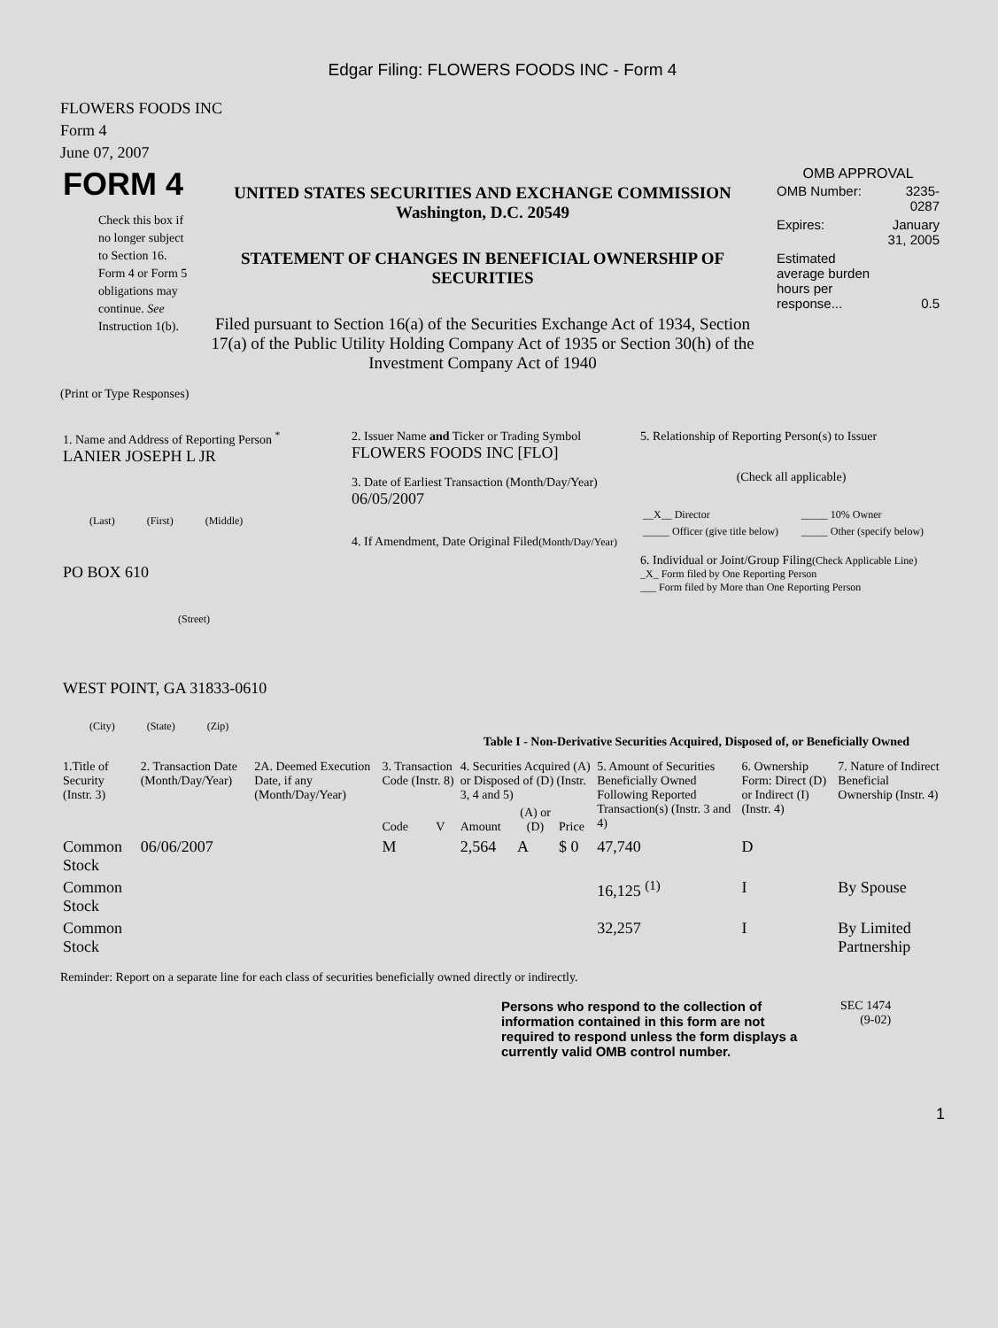Edgar Filing: FLOWERS FOODS INC - Form 4
FLOWERS FOODS INC
Form 4
June 07, 2007
| FORM 4 Check this box if no longer subject to Section 16. Form 4 or Form 5 obligations may continue. See Instruction 1(b). | UNITED STATES SECURITIES AND EXCHANGE COMMISSION Washington, D.C. 20549 STATEMENT OF CHANGES IN BENEFICIAL OWNERSHIP OF SECURITIES Filed pursuant to Section 16(a) of the Securities Exchange Act of 1934, Section 17(a) of the Public Utility Holding Company Act of 1935 or Section 30(h) of the Investment Company Act of 1940 | OMB APPROVAL / OMB Number: / 3235-0287 / / Expires: / January 31, 2005 / / Estimated average burden hours per response... / 0.5 / |
(Print or Type Responses)
| 1. Name and Address of Reporting Person <sup>*</sup> LANIER JOSEPH L JR (Last) (First) (Middle) PO BOX 610 (Street) WEST POINT, GA 31833-0610 (City) (State) (Zip) | 2. Issuer Name and Ticker or Trading Symbol FLOWERS FOODS INC [FLO] 3. Date of Earliest Transaction (Month/Day/Year) 06/05/2007 4. If Amendment, Date Original Filed (Month/Day/Year) | 5. Relationship of Reporting Person(s) to Issuer (Check all applicable) / __X__ Director / _____ 10% Owner / / _____ Officer (give title below) / _____ Other (specify below) / 6. Individual or Joint/Group Filing (Check Applicable Line) _X_ Form filed by One Reporting Person ___ Form filed by More than One Reporting Person |
Table I - Non-Derivative Securities Acquired, Disposed of, or Beneficially Owned
| 1.Title of Security (Instr. 3) | 2. Transaction Date (Month/Day/Year) | 2A. Deemed Execution Date, if any (Month/Day/Year) | 3. Transaction Code (Instr. 8) | | 4. Securities Acquired (A) or Disposed of (D) (Instr. 3, 4 and 5) | | | 5. Amount of Securities Beneficially Owned Following Reported Transaction(s) (Instr. 3 and 4) | 6. Ownership Form: Direct (D) or Indirect (I) (Instr. 4) | 7. Nature of Indirect Beneficial Ownership (Instr. 4) |
| --- | --- | --- | --- | --- | --- | --- | --- | --- | --- | --- |
| | | | Code | V | Amount | (A) or (D) | Price | | | |
| Common Stock | 06/06/2007 | | M | | 2,564 | A | $ 0 | 47,740 | D | |
| Common Stock | | | | | | | | 16,125 <sup>(1)</sup> | I | By Spouse |
| Common Stock | | | | | | | | 32,257 | I | By Limited Partnership |
Reminder: Report on a separate line for each class of securities beneficially owned directly or indirectly.
| Persons who respond to the collection of information contained in this form are not required to respond unless the form displays a currently valid OMB control number. | SEC 1474 (9-02) |
1